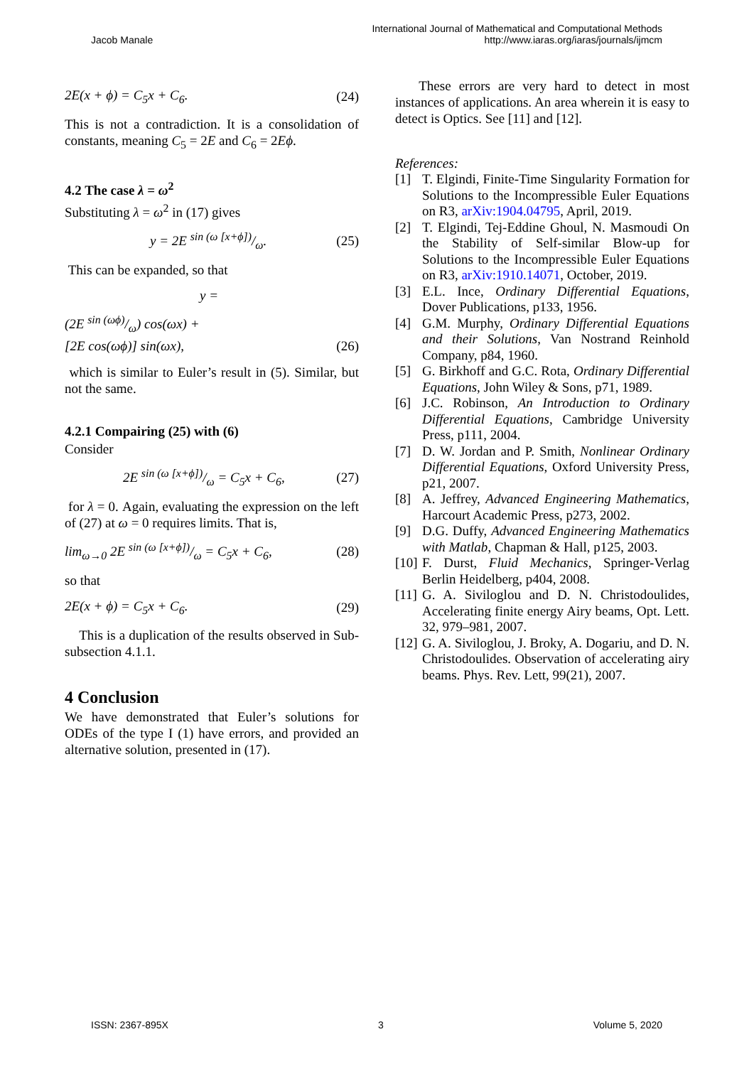Jacob Manale
International Journal of Mathematical and Computational Methods
http://www.iaras.org/iaras/journals/ijmcm
2E(x + ϕ) = C<sub>5</sub>x + C<sub>6</sub>. (24)
This is not a contradiction. It is a consolidation of constants, meaning C<sub>5</sub> = 2E and C<sub>6</sub> = 2Eϕ.
4.2 The case λ = ω<sup>2</sup>
Substituting λ = ω<sup>2</sup> in (17) gives
y = 2E sin (ω [x+ϕ])/ω. (25)
This can be expanded, so that
y =
(2E sin (ωϕ)/ω) cos(ωx) +
[2E cos(ωϕ)] sin(ωx), (26)
which is similar to Euler’s result in (5). Similar, but not the same.
4.2.1 Compairing (25) with (6)
Consider
2E sin (ω [x+ϕ])/ω = C<sub>5</sub>x + C<sub>6</sub>, (27)
for λ = 0. Again, evaluating the expression on the left of (27) at ω = 0 requires limits. That is,
lim<sub>ω→0</sub> 2E sin (ω [x+ϕ])/ω = C<sub>5</sub>x + C<sub>6</sub>, (28)
so that
2E(x + ϕ) = C<sub>5</sub>x + C<sub>6</sub>. (29)
This is a duplication of the results observed in Sub-subsection 4.1.1.
4 Conclusion
We have demonstrated that Euler’s solutions for ODEs of the type I (1) have errors, and provided an alternative solution, presented in (17).
These errors are very hard to detect in most instances of applications. An area wherein it is easy to detect is Optics. See [11] and [12].
References:
[1] T. Elgindi, Finite-Time Singularity Formation for Solutions to the Incompressible Euler Equations on R3, arXiv:1904.04795, April, 2019.
[2] T. Elgindi, Tej-Eddine Ghoul, N. Masmoudi On the Stability of Self-similar Blow-up for Solutions to the Incompressible Euler Equations on R3, arXiv:1910.14071, October, 2019.
[3] E.L. Ince, Ordinary Differential Equations, Dover Publications, p133, 1956.
[4] G.M. Murphy, Ordinary Differential Equations and their Solutions, Van Nostrand Reinhold Company, p84, 1960.
[5] G. Birkhoff and G.C. Rota, Ordinary Differential Equations, John Wiley & Sons, p71, 1989.
[6] J.C. Robinson, An Introduction to Ordinary Differential Equations, Cambridge University Press, p111, 2004.
[7] D. W. Jordan and P. Smith, Nonlinear Ordinary Differential Equations, Oxford University Press, p21, 2007.
[8] A. Jeffrey, Advanced Engineering Mathematics, Harcourt Academic Press, p273, 2002.
[9] D.G. Duffy, Advanced Engineering Mathematics with Matlab, Chapman & Hall, p125, 2003.
[10] F. Durst, Fluid Mechanics, Springer-Verlag Berlin Heidelberg, p404, 2008.
[11] G. A. Siviloglou and D. N. Christodoulides, Accelerating finite energy Airy beams, Opt. Lett. 32, 979–981, 2007.
[12] G. A. Siviloglou, J. Broky, A. Dogariu, and D. N. Christodoulides. Observation of accelerating airy beams. Phys. Rev. Lett, 99(21), 2007.
ISSN: 2367-895X 3 Volume 5, 2020